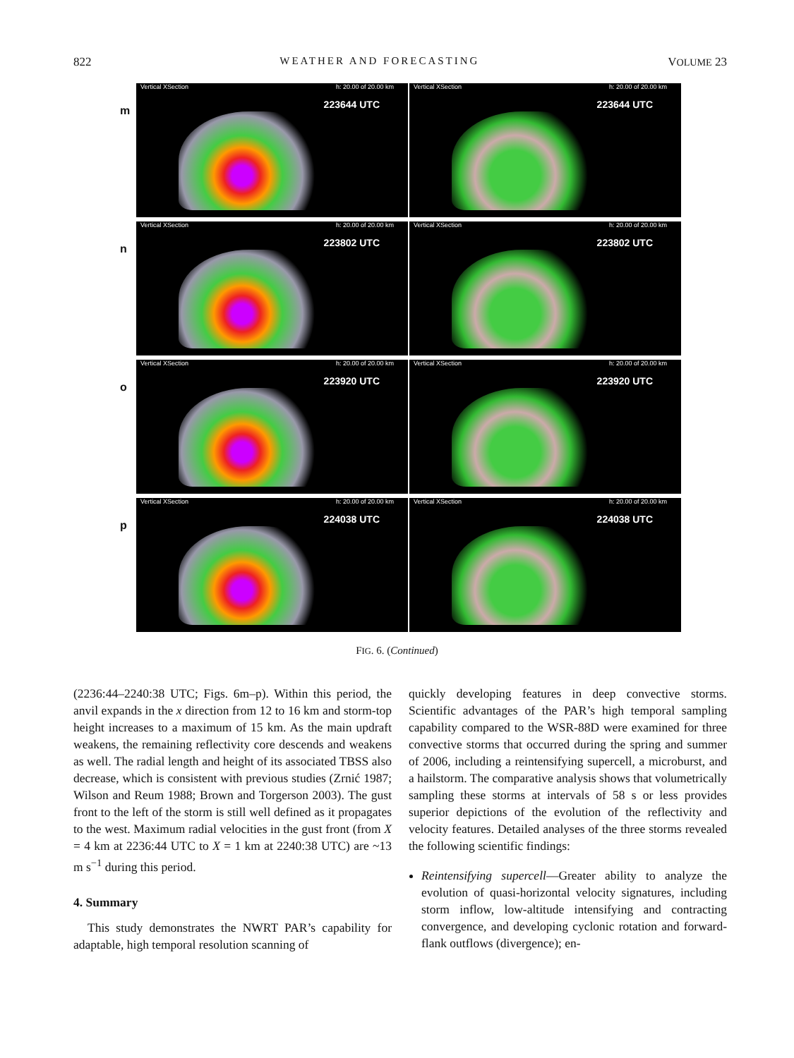822 WEATHER AND FORECASTING VOLUME 23
m
Vertical XSection h: 20.00 of 20.00 km
223644 UTC
Vertical XSection h: 20.00 of 20.00 km
223644 UTC
n
Vertical XSection h: 20.00 of 20.00 km
223802 UTC
Vertical XSection h: 20.00 of 20.00 km
223802 UTC
o
Vertical XSection h: 20.00 of 20.00 km
223920 UTC
Vertical XSection h: 20.00 of 20.00 km
223920 UTC
p
Vertical XSection h: 20.00 of 20.00 km
224038 UTC
Vertical XSection h: 20.00 of 20.00 km
224038 UTC
FIG. 6. (Continued)
(2236:44–2240:38 UTC; Figs. 6m–p). Within this period, the anvil expands in the x direction from 12 to 16 km and storm-top height increases to a maximum of 15 km. As the main updraft weakens, the remaining reflectivity core descends and weakens as well. The radial length and height of its associated TBSS also decrease, which is consistent with previous studies (Zrnić 1987; Wilson and Reum 1988; Brown and Torgerson 2003). The gust front to the left of the storm is still well defined as it propagates to the west. Maximum radial velocities in the gust front (from X = 4 km at 2236:44 UTC to X = 1 km at 2240:38 UTC) are ~13 m s<sup>−1</sup> during this period.
4. Summary
This study demonstrates the NWRT PAR’s capability for adaptable, high temporal resolution scanning of
quickly developing features in deep convective storms. Scientific advantages of the PAR’s high temporal sampling capability compared to the WSR-88D were examined for three convective storms that occurred during the spring and summer of 2006, including a reintensifying supercell, a microburst, and a hailstorm. The comparative analysis shows that volumetrically sampling these storms at intervals of 58 s or less provides superior depictions of the evolution of the reflectivity and velocity features. Detailed analyses of the three storms revealed the following scientific findings:
Reintensifying supercell—Greater ability to analyze the evolution of quasi-horizontal velocity signatures, including storm inflow, low-altitude intensifying and contracting convergence, and developing cyclonic rotation and forward-flank outflows (divergence); en-